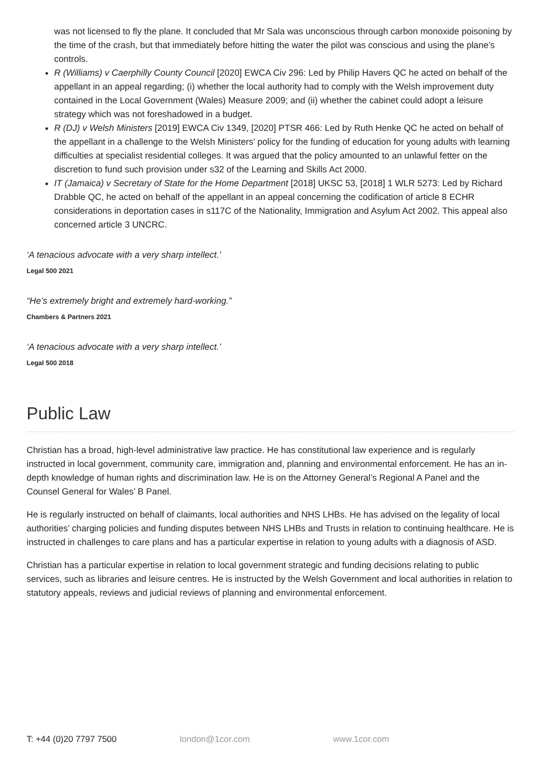was not licensed to fly the plane. It concluded that Mr Sala was unconscious through carbon monoxide poisoning by the time of the crash, but that immediately before hitting the water the pilot was conscious and using the plane’s controls.
R (Williams) v Caerphilly County Council [2020] EWCA Civ 296: Led by Philip Havers QC he acted on behalf of the appellant in an appeal regarding; (i) whether the local authority had to comply with the Welsh improvement duty contained in the Local Government (Wales) Measure 2009; and (ii) whether the cabinet could adopt a leisure strategy which was not foreshadowed in a budget.
R (DJ) v Welsh Ministers [2019] EWCA Civ 1349, [2020] PTSR 466: Led by Ruth Henke QC he acted on behalf of the appellant in a challenge to the Welsh Ministers’ policy for the funding of education for young adults with learning difficulties at specialist residential colleges. It was argued that the policy amounted to an unlawful fetter on the discretion to fund such provision under s32 of the Learning and Skills Act 2000.
IT (Jamaica) v Secretary of State for the Home Department [2018] UKSC 53, [2018] 1 WLR 5273: Led by Richard Drabble QC, he acted on behalf of the appellant in an appeal concerning the codification of article 8 ECHR considerations in deportation cases in s117C of the Nationality, Immigration and Asylum Act 2002. This appeal also concerned article 3 UNCRC.
‘A tenacious advocate with a very sharp intellect.’
Legal 500 2021
“He’s extremely bright and extremely hard-working.”
Chambers & Partners 2021
‘A tenacious advocate with a very sharp intellect.’
Legal 500 2018
Public Law
Christian has a broad, high-level administrative law practice. He has constitutional law experience and is regularly instructed in local government, community care, immigration and, planning and environmental enforcement. He has an in-depth knowledge of human rights and discrimination law. He is on the Attorney General’s Regional A Panel and the Counsel General for Wales’ B Panel.
He is regularly instructed on behalf of claimants, local authorities and NHS LHBs. He has advised on the legality of local authorities’ charging policies and funding disputes between NHS LHBs and Trusts in relation to continuing healthcare. He is instructed in challenges to care plans and has a particular expertise in relation to young adults with a diagnosis of ASD.
Christian has a particular expertise in relation to local government strategic and funding decisions relating to public services, such as libraries and leisure centres. He is instructed by the Welsh Government and local authorities in relation to statutory appeals, reviews and judicial reviews of planning and environmental enforcement.
T: +44 (0)20 7797 7500 london@1cor.com www.1cor.com